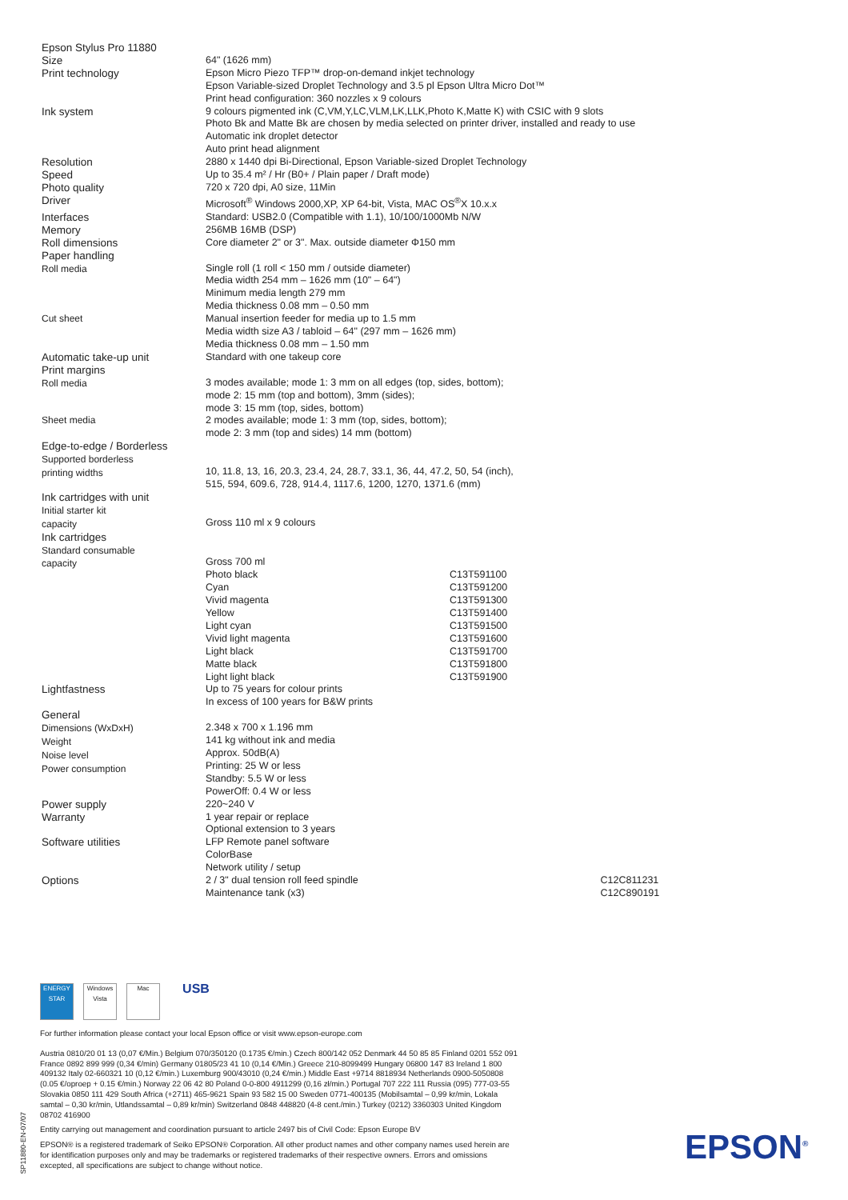| Epson Stylus Pro 11880 | | | |
| Size | 64" (1626 mm) | | |
| Print technology | Epson Micro Piezo TFP™ drop-on-demand inkjet technology Epson Variable-sized Droplet Technology and 3.5 pl Epson Ultra Micro Dot™ Print head configuration: 360 nozzles x 9 colours | | |
| Ink system | 9 colours pigmented ink (C,VM,Y,LC,VLM,LK,LLK,Photo K,Matte K) with CSIC with 9 slots Photo Bk and Matte Bk are chosen by media selected on printer driver, installed and ready to use Automatic ink droplet detector Auto print head alignment | | |
| Resolution | 2880 x 1440 dpi Bi-Directional, Epson Variable-sized Droplet Technology | | |
| Speed | Up to 35.4 m² / Hr (B0+ / Plain paper / Draft mode) | | |
| Photo quality | 720 x 720 dpi, A0 size, 11Min | | |
| Driver | Microsoft<sup>®</sup> Windows 2000,XP, XP 64-bit, Vista, MAC OS<sup>®</sup>X 10.x.x | | |
| Interfaces | Standard: USB2.0 (Compatible with 1.1), 10/100/1000Mb N/W | | |
| Memory | 256MB 16MB (DSP) | | |
| Roll dimensions | Core diameter 2" or 3". Max. outside diameter Φ150 mm | | |
| Paper handling Roll media | Single roll (1 roll < 150 mm / outside diameter) Media width 254 mm – 1626 mm (10" – 64") Minimum media length 279 mm Media thickness 0.08 mm – 0.50 mm | | |
| Cut sheet | Manual insertion feeder for media up to 1.5 mm Media width size A3 / tabloid – 64" (297 mm – 1626 mm) Media thickness 0.08 mm – 1.50 mm | | |
| Automatic take-up unit | Standard with one takeup core | | |
| Print margins Roll media | 3 modes available; mode 1: 3 mm on all edges (top, sides, bottom); mode 2: 15 mm (top and bottom), 3mm (sides); mode 3: 15 mm (top, sides, bottom) | | |
| Sheet media | 2 modes available; mode 1: 3 mm (top, sides, bottom); mode 2: 3 mm (top and sides) 14 mm (bottom) | | |
| Edge-to-edge / Borderless Supported borderless printing widths | 10, 11.8, 13, 16, 20.3, 23.4, 24, 28.7, 33.1, 36, 44, 47.2, 50, 54 (inch), 515, 594, 609.6, 728, 914.4, 1117.6, 1200, 1270, 1371.6 (mm) | | |
| Ink cartridges with unit Initial starter kit capacity | Gross 110 ml x 9 colours | | |
| Ink cartridges Standard consumable capacity | Gross 700 ml Photo black Cyan Vivid magenta Yellow Light cyan Vivid light magenta Light black Matte black Light light black | C13T591100 C13T591200 C13T591300 C13T591400 C13T591500 C13T591600 C13T591700 C13T591800 C13T591900 | |
| Lightfastness | Up to 75 years for colour prints In excess of 100 years for B&W prints | | |
| General Dimensions (WxDxH) Weight Noise level Power consumption | 2.348 x 700 x 1.196 mm 141 kg without ink and media Approx. 50dB(A) Printing: 25 W or less Standby: 5.5 W or less PowerOff: 0.4 W or less | | |
| Power supply | 220~240 V | | |
| Warranty | 1 year repair or replace Optional extension to 3 years | | |
| Software utilities | LFP Remote panel software ColorBase Network utility / setup | | |
| Options | 2 / 3" dual tension roll feed spindle Maintenance tank (x3) | | C12C811231 C12C890191 |
ENERGY STAR
Windows Vista
Mac
USB
For further information please contact your local Epson office or visit www.epson-europe.com
Austria 0810/20 01 13 (0,07 €/Min.) Belgium 070/350120 (0.1735 €/min.) Czech 800/142 052 Denmark 44 50 85 85 Finland 0201 552 091 France 0892 899 999 (0,34 €/min) Germany 01805/23 41 10 (0,14 €/Min.) Greece 210-8099499 Hungary 06800 147 83 Ireland 1 800 409132 Italy 02-660321 10 (0,12 €/min.) Luxemburg 900/43010 (0,24 €/min.) Middle East +9714 8818934 Netherlands 0900-5050808 (0.05 €/oproep + 0.15 €/min.) Norway 22 06 42 80 Poland 0-0-800 4911299 (0,16 zł/min.) Portugal 707 222 111 Russia (095) 777-03-55 Slovakia 0850 111 429 South Africa (+2711) 465-9621 Spain 93 582 15 00 Sweden 0771-400135 (Mobilsamtal – 0,99 kr/min, Lokala samtal – 0,30 kr/min, Utlandssamtal – 0,89 kr/min) Switzerland 0848 448820 (4-8 cent./min.) Turkey (0212) 3360303 United Kingdom 08702 416900
Entity carrying out management and coordination pursuant to article 2497 bis of Civil Code: Epson Europe BV
EPSON® is a registered trademark of Seiko EPSON® Corporation. All other product names and other company names used herein are for identification purposes only and may be trademarks or registered trademarks of their respective owners. Errors and omissions excepted, all specifications are subject to change without notice.
SP11880-EN-07/07
EPSON<sup>®</sup>